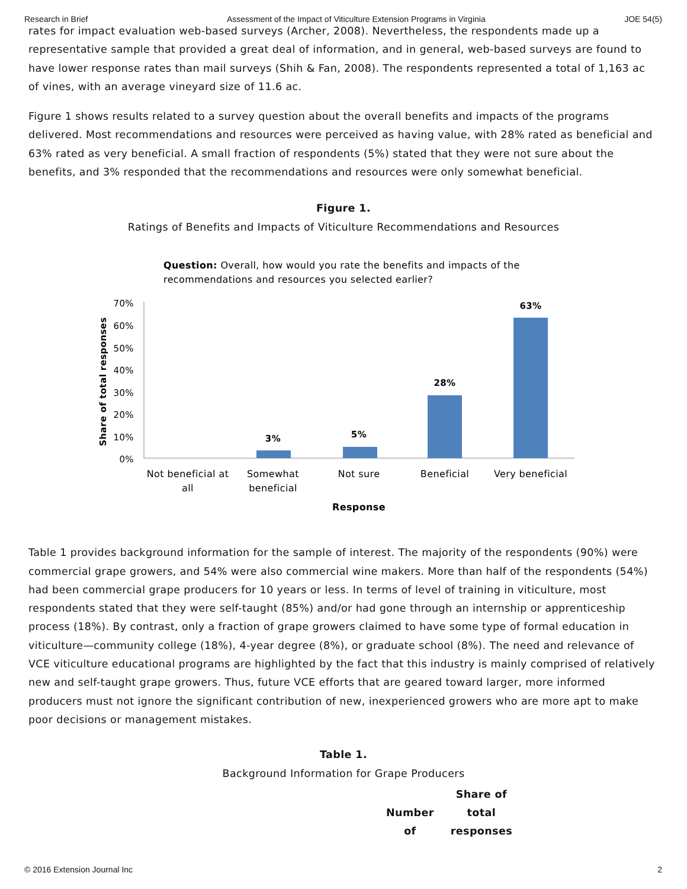Research in Brief Assessment of the Impact of Viticulture Extension Programs in Virginia JOE 54(5)
rates for impact evaluation web-based surveys (Archer, 2008). Nevertheless, the respondents made up a representative sample that provided a great deal of information, and in general, web-based surveys are found to have lower response rates than mail surveys (Shih & Fan, 2008). The respondents represented a total of 1,163 ac of vines, with an average vineyard size of 11.6 ac.
Figure 1 shows results related to a survey question about the overall benefits and impacts of the programs delivered. Most recommendations and resources were perceived as having value, with 28% rated as beneficial and 63% rated as very beneficial. A small fraction of respondents (5%) stated that they were not sure about the benefits, and 3% responded that the recommendations and resources were only somewhat beneficial.
Figure 1.
Ratings of Benefits and Impacts of Viticulture Recommendations and Resources
Question: Overall, how would you rate the benefits and impacts of the
recommendations and resources you selected earlier?
70%
60%
50%
40%
30%
20%
10%
0%
Share of total responses
3%
5%
28%
63%
Not beneficial at
all
Somewhat
beneficial
Not sure
Beneficial
Very beneficial
Response
Table 1 provides background information for the sample of interest. The majority of the respondents (90%) were commercial grape growers, and 54% were also commercial wine makers. More than half of the respondents (54%) had been commercial grape producers for 10 years or less. In terms of level of training in viticulture, most respondents stated that they were self-taught (85%) and/or had gone through an internship or apprenticeship process (18%). By contrast, only a fraction of grape growers claimed to have some type of formal education in viticulture—community college (18%), 4-year degree (8%), or graduate school (8%). The need and relevance of VCE viticulture educational programs are highlighted by the fact that this industry is mainly comprised of relatively new and self-taught grape growers. Thus, future VCE efforts that are geared toward larger, more informed producers must not ignore the significant contribution of new, inexperienced growers who are more apt to make poor decisions or management mistakes.
Table 1.
Background Information for Grape Producers
| Number of | Share of total responses |
| --- | --- |
© 2016 Extension Journal Inc 2